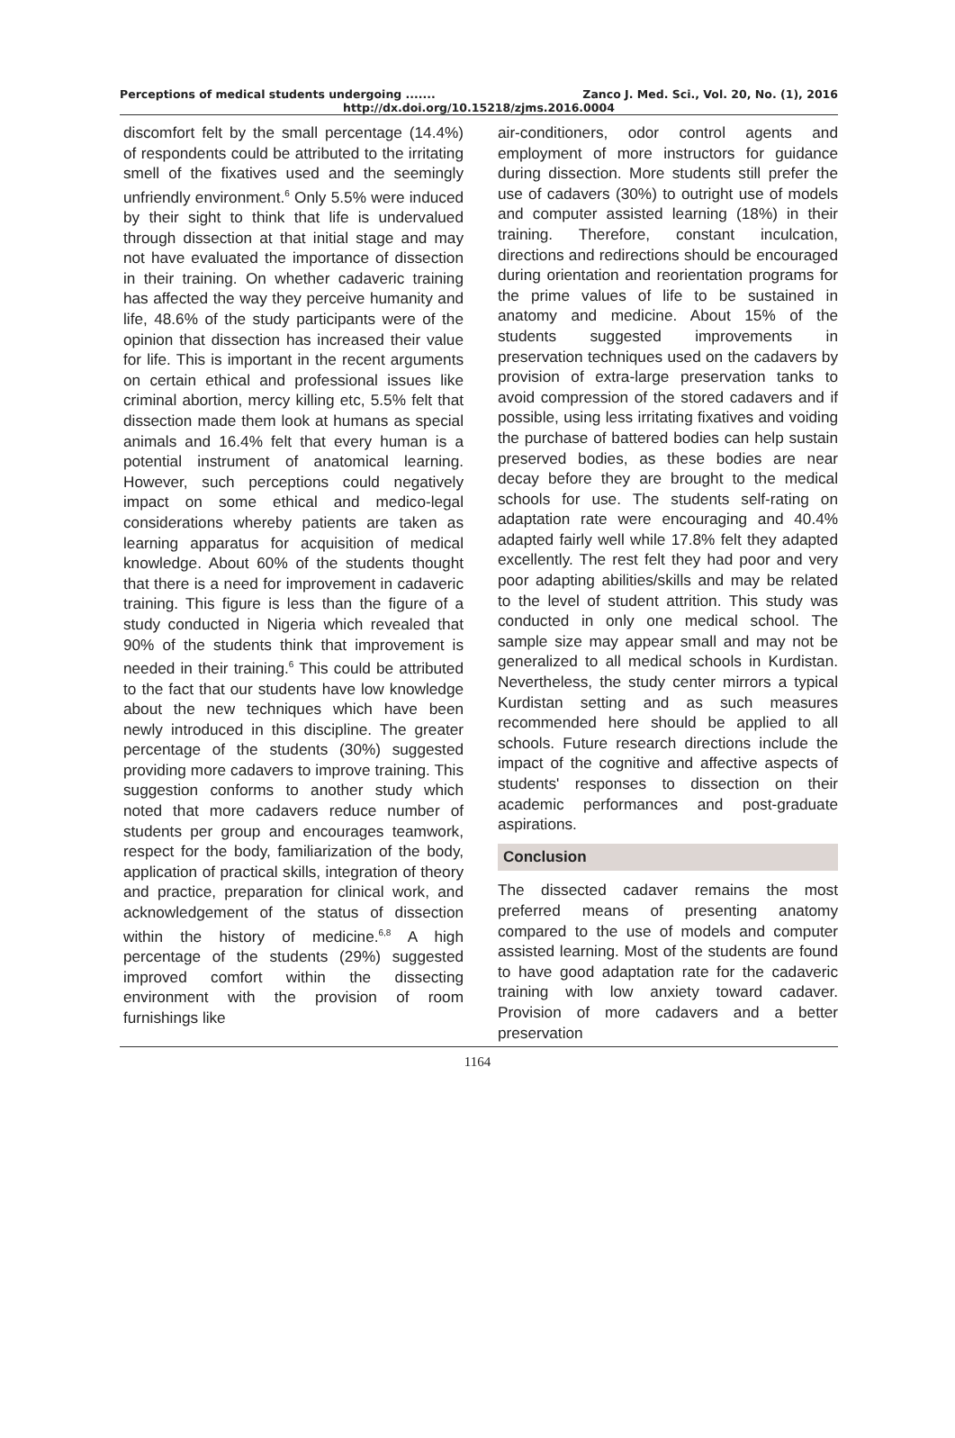Perceptions of medical students undergoing ....... Zanco J. Med. Sci., Vol. 20, No. (1), 2016
http://dx.doi.org/10.15218/zjms.2016.0004
discomfort felt by the small percentage (14.4%) of respondents could be attributed to the irritating smell of the fixatives used and the seemingly unfriendly environment.<sup>6</sup> Only 5.5% were induced by their sight to think that life is undervalued through dissection at that initial stage and may not have evaluated the importance of dissection in their training. On whether cadaveric training has affected the way they perceive humanity and life, 48.6% of the study participants were of the opinion that dissection has increased their value for life. This is important in the recent arguments on certain ethical and professional issues like criminal abortion, mercy killing etc, 5.5% felt that dissection made them look at humans as special animals and 16.4% felt that every human is a potential instrument of anatomical learning. However, such perceptions could negatively impact on some ethical and medico-legal considerations whereby patients are taken as learning apparatus for acquisition of medical knowledge. About 60% of the students thought that there is a need for improvement in cadaveric training. This figure is less than the figure of a study conducted in Nigeria which revealed that 90% of the students think that improvement is needed in their training.<sup>6</sup> This could be attributed to the fact that our students have low knowledge about the new techniques which have been newly introduced in this discipline. The greater percentage of the students (30%) suggested providing more cadavers to improve training. This suggestion conforms to another study which noted that more cadavers reduce number of students per group and encourages teamwork, respect for the body, familiarization of the body, application of practical skills, integration of theory and practice, preparation for clinical work, and acknowledgement of the status of dissection within the history of medicine.<sup>6,8</sup> A high percentage of the students (29%) suggested improved comfort within the dissecting environment with the provision of room furnishings like
air-conditioners, odor control agents and employment of more instructors for guidance during dissection. More students still prefer the use of cadavers (30%) to outright use of models and computer assisted learning (18%) in their training. Therefore, constant inculcation, directions and redirections should be encouraged during orientation and reorientation programs for the prime values of life to be sustained in anatomy and medicine. About 15% of the students suggested improvements in preservation techniques used on the cadavers by provision of extra-large preservation tanks to avoid compression of the stored cadavers and if possible, using less irritating fixatives and voiding the purchase of battered bodies can help sustain preserved bodies, as these bodies are near decay before they are brought to the medical schools for use. The students self-rating on adaptation rate were encouraging and 40.4% adapted fairly well while 17.8% felt they adapted excellently. The rest felt they had poor and very poor adapting abilities/skills and may be related to the level of student attrition. This study was conducted in only one medical school. The sample size may appear small and may not be generalized to all medical schools in Kurdistan. Nevertheless, the study center mirrors a typical Kurdistan setting and as such measures recommended here should be applied to all schools. Future research directions include the impact of the cognitive and affective aspects of students' responses to dissection on their academic performances and post-graduate aspirations.
Conclusion
The dissected cadaver remains the most preferred means of presenting anatomy compared to the use of models and computer assisted learning. Most of the students are found to have good adaptation rate for the cadaveric training with low anxiety toward cadaver. Provision of more cadavers and a better preservation
1164